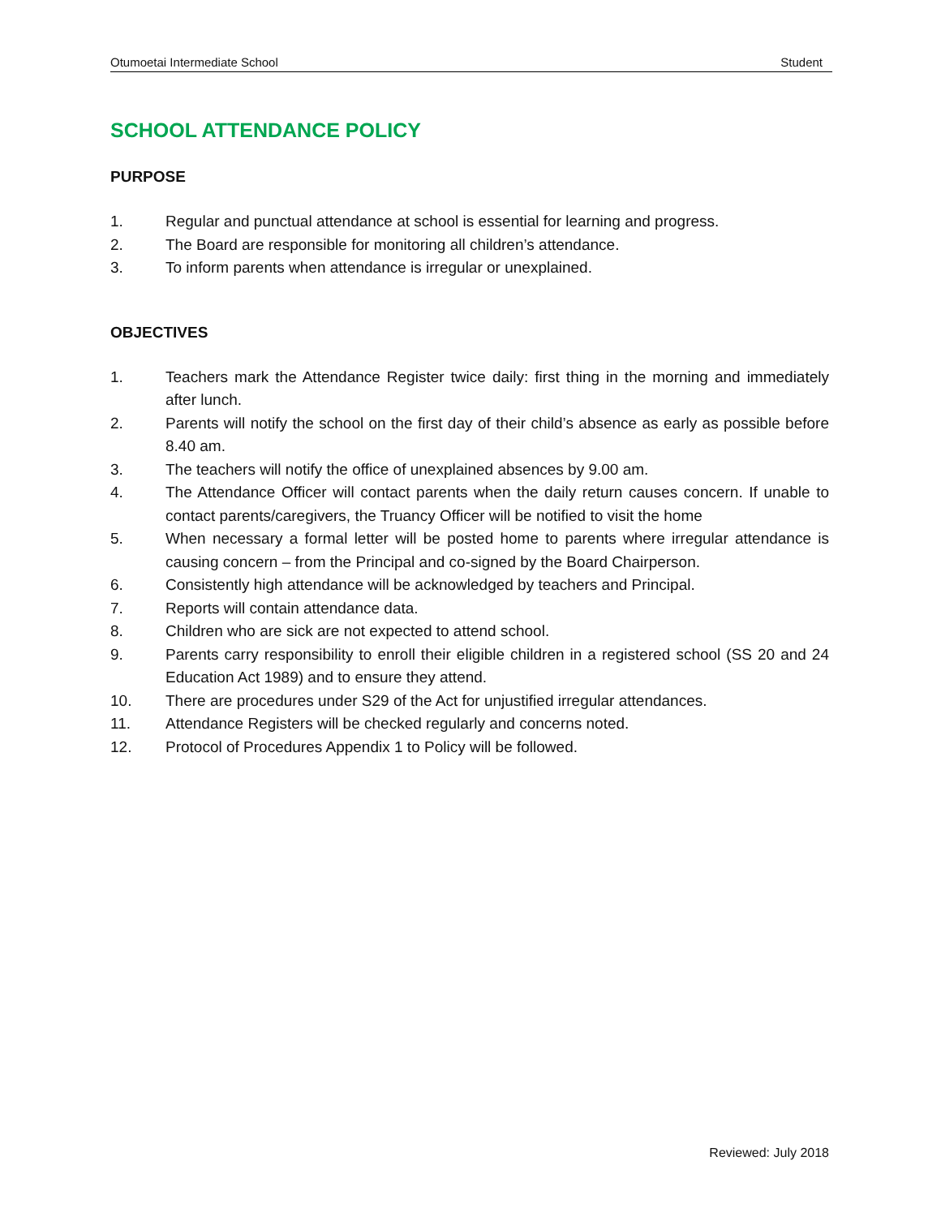Otumoetai Intermediate School Student
SCHOOL ATTENDANCE POLICY
PURPOSE
1. Regular and punctual attendance at school is essential for learning and progress.
2. The Board are responsible for monitoring all children’s attendance.
3. To inform parents when attendance is irregular or unexplained.
OBJECTIVES
1. Teachers mark the Attendance Register twice daily: first thing in the morning and immediately after lunch.
2. Parents will notify the school on the first day of their child’s absence as early as possible before 8.40 am.
3. The teachers will notify the office of unexplained absences by 9.00 am.
4. The Attendance Officer will contact parents when the daily return causes concern. If unable to contact parents/caregivers, the Truancy Officer will be notified to visit the home
5. When necessary a formal letter will be posted home to parents where irregular attendance is causing concern – from the Principal and co-signed by the Board Chairperson.
6. Consistently high attendance will be acknowledged by teachers and Principal.
7. Reports will contain attendance data.
8. Children who are sick are not expected to attend school.
9. Parents carry responsibility to enroll their eligible children in a registered school (SS 20 and 24 Education Act 1989) and to ensure they attend.
10. There are procedures under S29 of the Act for unjustified irregular attendances.
11. Attendance Registers will be checked regularly and concerns noted.
12. Protocol of Procedures Appendix 1 to Policy will be followed.
Reviewed: July 2018